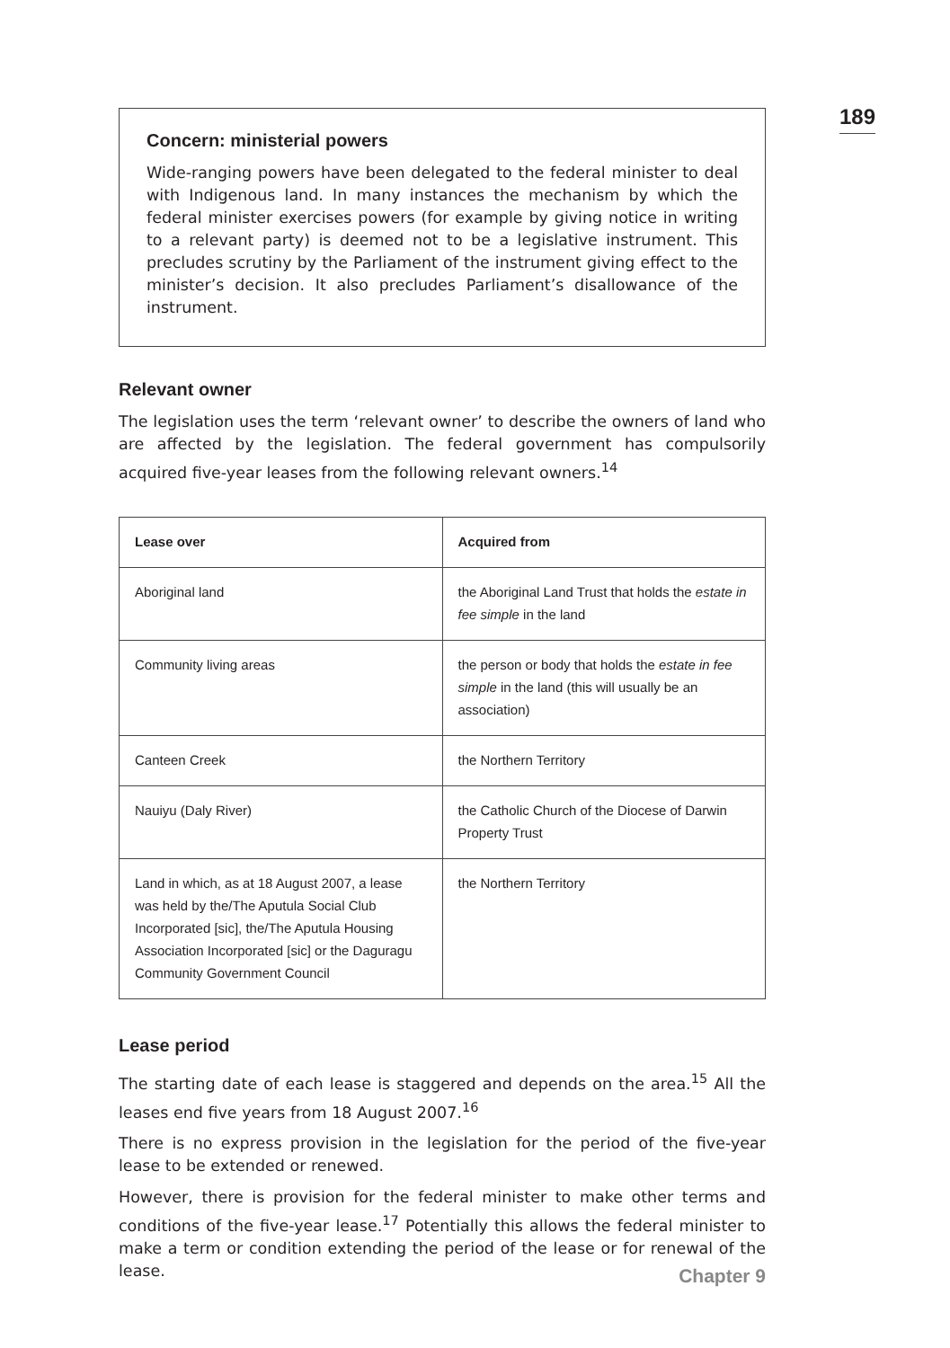189
Concern: ministerial powers
Wide-ranging powers have been delegated to the federal minister to deal with Indigenous land. In many instances the mechanism by which the federal minister exercises powers (for example by giving notice in writing to a relevant party) is deemed not to be a legislative instrument. This precludes scrutiny by the Parliament of the instrument giving effect to the minister’s decision. It also precludes Parliament’s disallowance of the instrument.
Relevant owner
The legislation uses the term ‘relevant owner’ to describe the owners of land who are affected by the legislation. The federal government has compulsorily acquired five-year leases from the following relevant owners.<sup>14</sup>
| Lease over | Acquired from |
| --- | --- |
| Aboriginal land | the Aboriginal Land Trust that holds the estate in fee simple in the land |
| Community living areas | the person or body that holds the estate in fee simple in the land (this will usually be an association) |
| Canteen Creek | the Northern Territory |
| Nauiyu (Daly River) | the Catholic Church of the Diocese of Darwin Property Trust |
| Land in which, as at 18 August 2007, a lease was held by the/The Aputula Social Club Incorporated [sic], the/The Aputula Housing Association Incorporated [sic] or the Daguragu Community Government Council | the Northern Territory |
Lease period
The starting date of each lease is staggered and depends on the area.<sup>15</sup> All the leases end five years from 18 August 2007.<sup>16</sup>
There is no express provision in the legislation for the period of the five-year lease to be extended or renewed.
However, there is provision for the federal minister to make other terms and conditions of the five-year lease.<sup>17</sup> Potentially this allows the federal minister to make a term or condition extending the period of the lease or for renewal of the lease.
Chapter 9